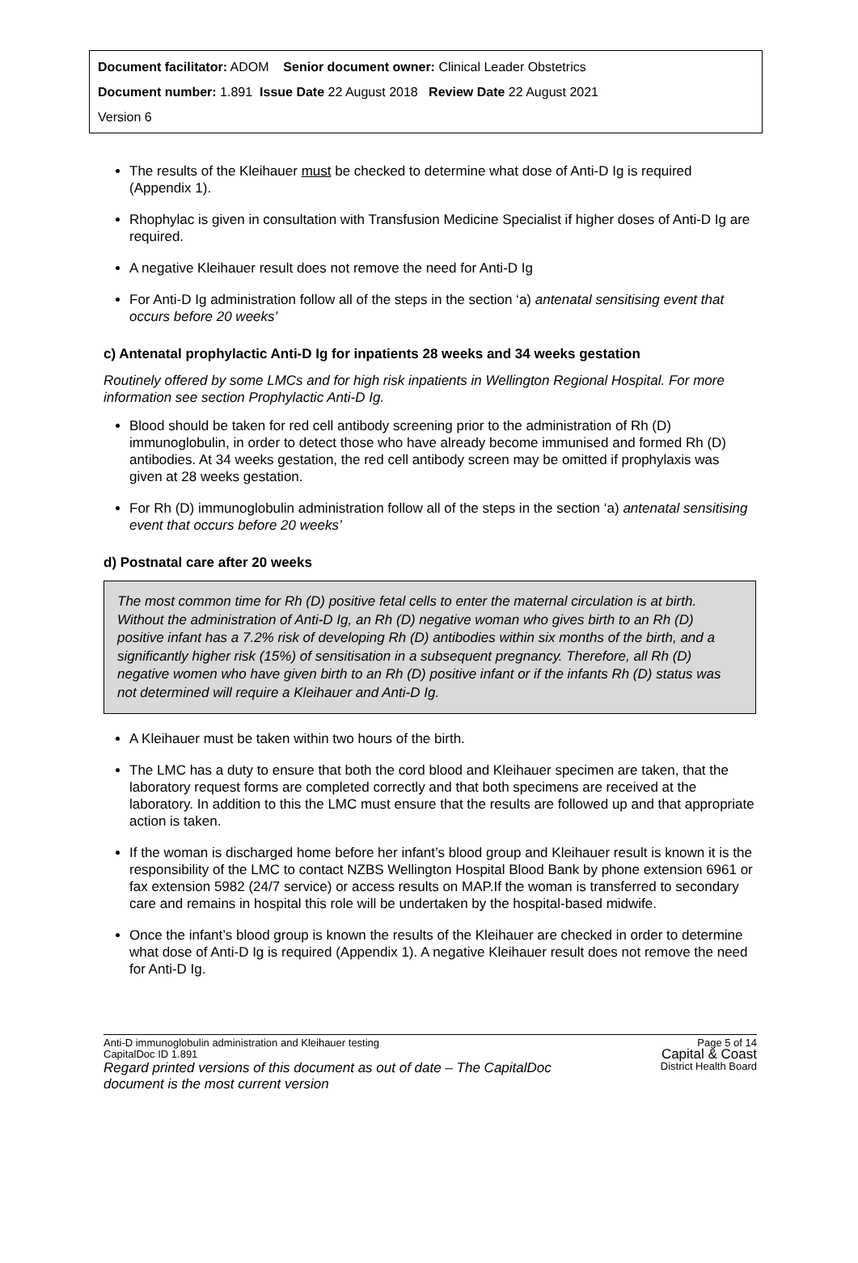Document facilitator: ADOM Senior document owner: Clinical Leader Obstetrics
Document number: 1.891 Issue Date 22 August 2018 Review Date 22 August 2021
Version 6
The results of the Kleihauer must be checked to determine what dose of Anti-D Ig is required (Appendix 1).
Rhophylac is given in consultation with Transfusion Medicine Specialist if higher doses of Anti-D Ig are required.
A negative Kleihauer result does not remove the need for Anti-D Ig
For Anti-D Ig administration follow all of the steps in the section ‘a) antenatal sensitising event that occurs before 20 weeks’
c) Antenatal prophylactic Anti-D Ig for inpatients 28 weeks and 34 weeks gestation
Routinely offered by some LMCs and for high risk inpatients in Wellington Regional Hospital. For more information see section Prophylactic Anti-D Ig.
Blood should be taken for red cell antibody screening prior to the administration of Rh (D) immunoglobulin, in order to detect those who have already become immunised and formed Rh (D) antibodies. At 34 weeks gestation, the red cell antibody screen may be omitted if prophylaxis was given at 28 weeks gestation.
For Rh (D) immunoglobulin administration follow all of the steps in the section ‘a) antenatal sensitising event that occurs before 20 weeks’
d) Postnatal care after 20 weeks
The most common time for Rh (D) positive fetal cells to enter the maternal circulation is at birth. Without the administration of Anti-D Ig, an Rh (D) negative woman who gives birth to an Rh (D) positive infant has a 7.2% risk of developing Rh (D) antibodies within six months of the birth, and a significantly higher risk (15%) of sensitisation in a subsequent pregnancy. Therefore, all Rh (D) negative women who have given birth to an Rh (D) positive infant or if the infants Rh (D) status was not determined will require a Kleihauer and Anti-D Ig.
A Kleihauer must be taken within two hours of the birth.
The LMC has a duty to ensure that both the cord blood and Kleihauer specimen are taken, that the laboratory request forms are completed correctly and that both specimens are received at the laboratory. In addition to this the LMC must ensure that the results are followed up and that appropriate action is taken.
If the woman is discharged home before her infant’s blood group and Kleihauer result is known it is the responsibility of the LMC to contact NZBS Wellington Hospital Blood Bank by phone extension 6961 or fax extension 5982 (24/7 service) or access results on MAP.If the woman is transferred to secondary care and remains in hospital this role will be undertaken by the hospital-based midwife.
Once the infant’s blood group is known the results of the Kleihauer are checked in order to determine what dose of Anti-D Ig is required (Appendix 1). A negative Kleihauer result does not remove the need for Anti-D Ig.
Page 5 of 14
Capital & Coast
District Health Board
Anti-D immunoglobulin administration and Kleihauer testing
CapitalDoc ID 1.891
Regard printed versions of this document as out of date – The CapitalDoc document is the most current version